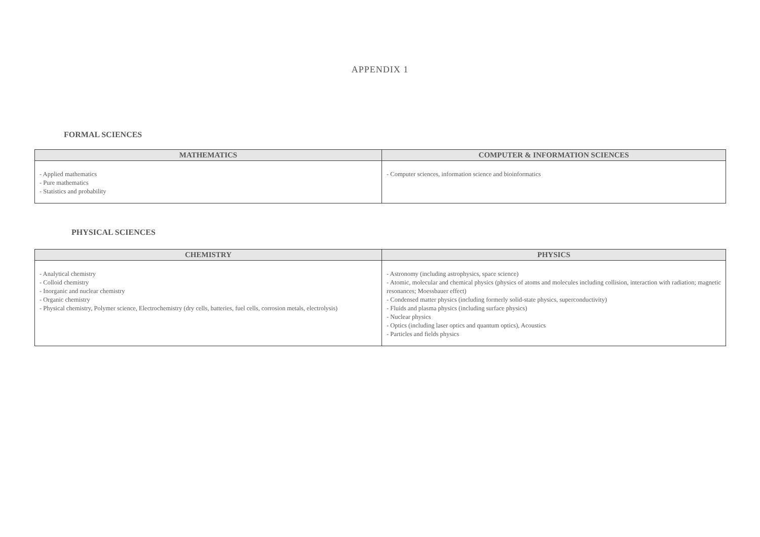APPENDIX 1
FORMAL SCIENCES
| MATHEMATICS | COMPUTER & INFORMATION SCIENCES |
| --- | --- |
| - Applied mathematics - Pure mathematics - Statistics and probability | - Computer sciences, information science and bioinformatics |
PHYSICAL SCIENCES
| CHEMISTRY | PHYSICS |
| --- | --- |
| - Analytical chemistry - Colloid chemistry - Inorganic and nuclear chemistry - Organic chemistry - Physical chemistry, Polymer science, Electrochemistry (dry cells, batteries, fuel cells, corrosion metals, electrolysis) | - Astronomy (including astrophysics, space science) - Atomic, molecular and chemical physics (physics of atoms and molecules including collision, interaction with radiation; magnetic resonances; Moessbauer effect) - Condensed matter physics (including formerly solid-state physics, superconductivity) - Fluids and plasma physics (including surface physics) - Nuclear physics - Optics (including laser optics and quantum optics), Acoustics - Particles and fields physics |